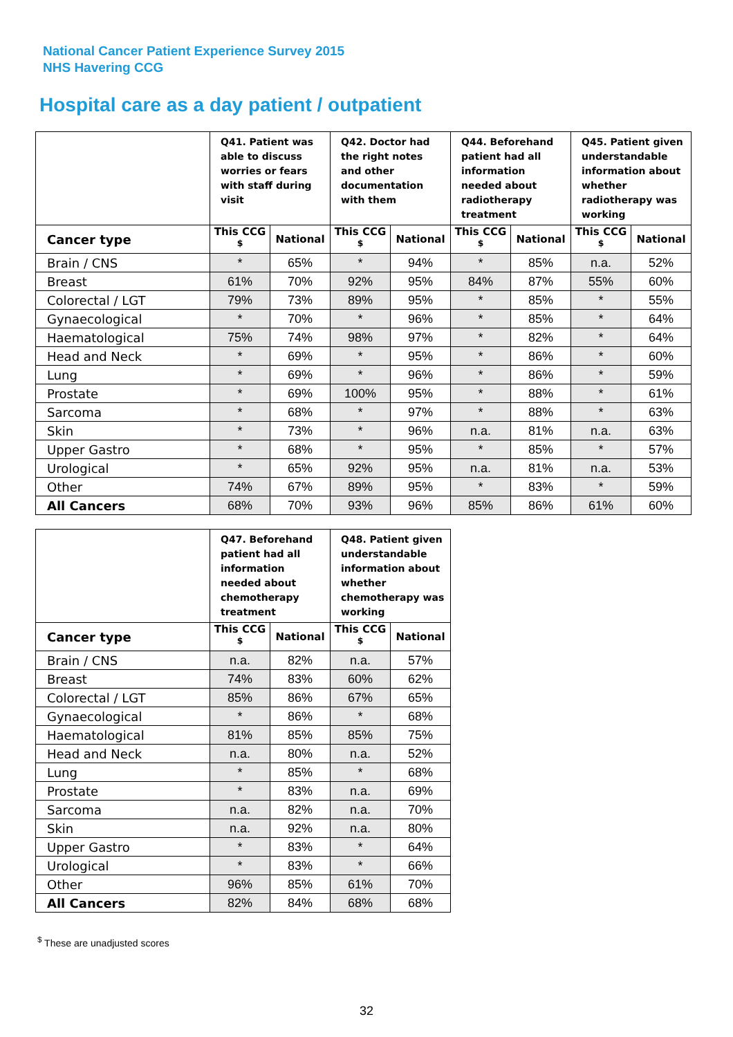National Cancer Patient Experience Survey 2015
NHS Havering CCG
Hospital care as a day patient / outpatient
| | Q41. Patient was able to discuss worries or fears with staff during visit | | Q42. Doctor had the right notes and other documentation with them | | Q44. Beforehand patient had all information needed about radiotherapy treatment | | Q45. Patient given understandable information about whether radiotherapy was working | |
| --- | --- | --- | --- | --- | --- | --- | --- | --- |
| Cancer type | This CCG <sup>$</sup> | National | This CCG <sup>$</sup> | National | This CCG <sup>$</sup> | National | This CCG <sup>$</sup> | National |
| Brain / CNS | * | 65% | * | 94% | * | 85% | n.a. | 52% |
| Breast | 61% | 70% | 92% | 95% | 84% | 87% | 55% | 60% |
| Colorectal / LGT | 79% | 73% | 89% | 95% | * | 85% | * | 55% |
| Gynaecological | * | 70% | * | 96% | * | 85% | * | 64% |
| Haematological | 75% | 74% | 98% | 97% | * | 82% | * | 64% |
| Head and Neck | * | 69% | * | 95% | * | 86% | * | 60% |
| Lung | * | 69% | * | 96% | * | 86% | * | 59% |
| Prostate | * | 69% | 100% | 95% | * | 88% | * | 61% |
| Sarcoma | * | 68% | * | 97% | * | 88% | * | 63% |
| Skin | * | 73% | * | 96% | n.a. | 81% | n.a. | 63% |
| Upper Gastro | * | 68% | * | 95% | * | 85% | * | 57% |
| Urological | * | 65% | 92% | 95% | n.a. | 81% | n.a. | 53% |
| Other | 74% | 67% | 89% | 95% | * | 83% | * | 59% |
| All Cancers | 68% | 70% | 93% | 96% | 85% | 86% | 61% | 60% |
| | Q47. Beforehand patient had all information needed about chemotherapy treatment | | Q48. Patient given understandable information about whether chemotherapy was working | |
| --- | --- | --- | --- | --- |
| Cancer type | This CCG <sup>$</sup> | National | This CCG <sup>$</sup> | National |
| Brain / CNS | n.a. | 82% | n.a. | 57% |
| Breast | 74% | 83% | 60% | 62% |
| Colorectal / LGT | 85% | 86% | 67% | 65% |
| Gynaecological | * | 86% | * | 68% |
| Haematological | 81% | 85% | 85% | 75% |
| Head and Neck | n.a. | 80% | n.a. | 52% |
| Lung | * | 85% | * | 68% |
| Prostate | * | 83% | n.a. | 69% |
| Sarcoma | n.a. | 82% | n.a. | 70% |
| Skin | n.a. | 92% | n.a. | 80% |
| Upper Gastro | * | 83% | * | 64% |
| Urological | * | 83% | * | 66% |
| Other | 96% | 85% | 61% | 70% |
| All Cancers | 82% | 84% | 68% | 68% |
<sup>$</sup> These are unadjusted scores
32